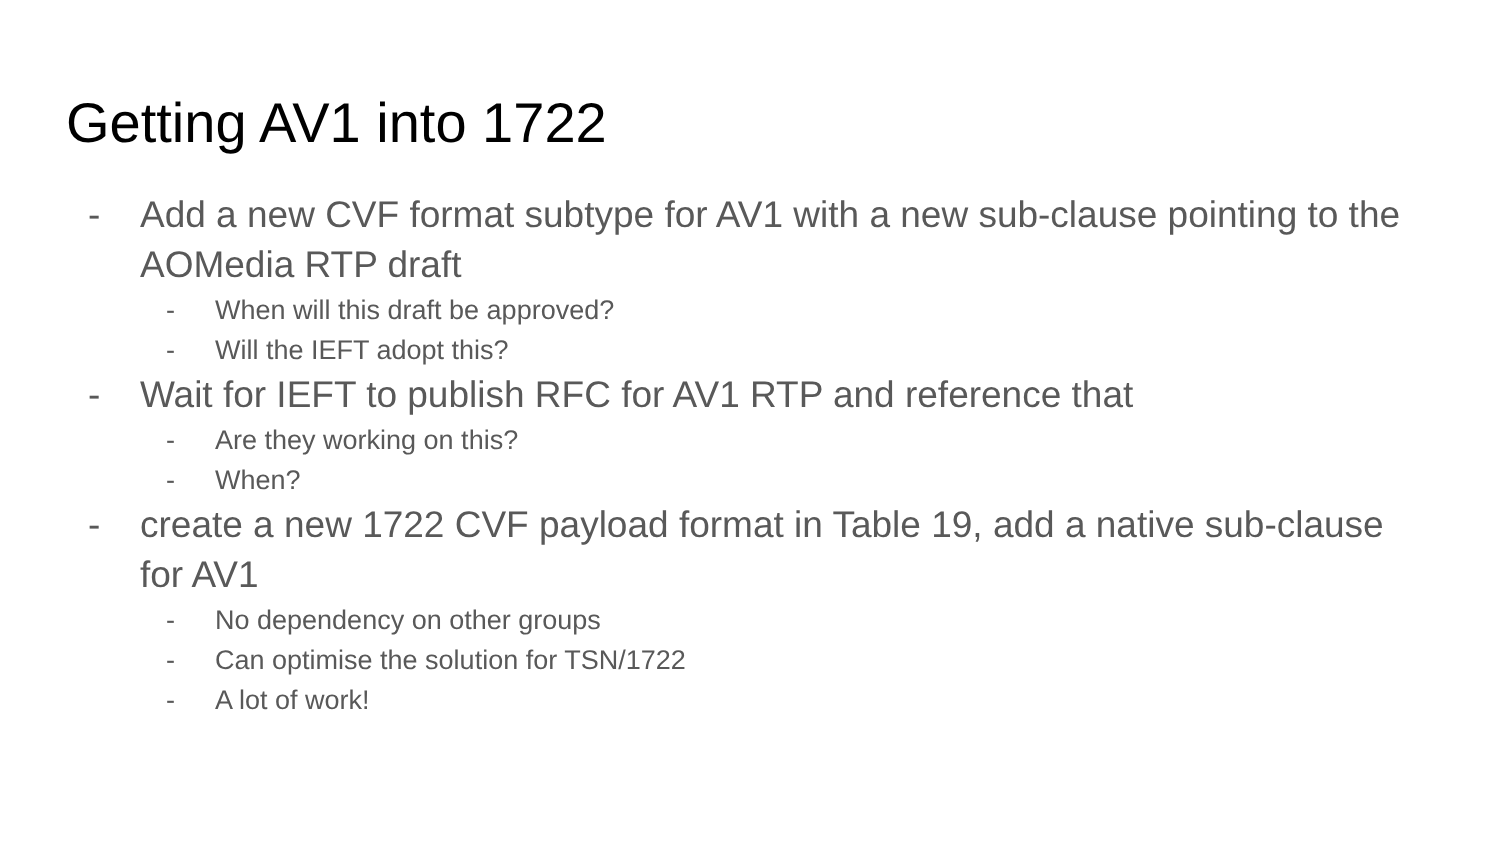Getting AV1 into 1722
- Add a new CVF format subtype for AV1 with a new sub-clause pointing to the AOMedia RTP draft
- When will this draft be approved?
- Will the IEFT adopt this?
- Wait for IEFT to publish RFC for AV1 RTP and reference that
- Are they working on this?
- When?
- create a new 1722 CVF payload format in Table 19, add a native sub-clause for AV1
- No dependency on other groups
- Can optimise the solution for TSN/1722
- A lot of work!